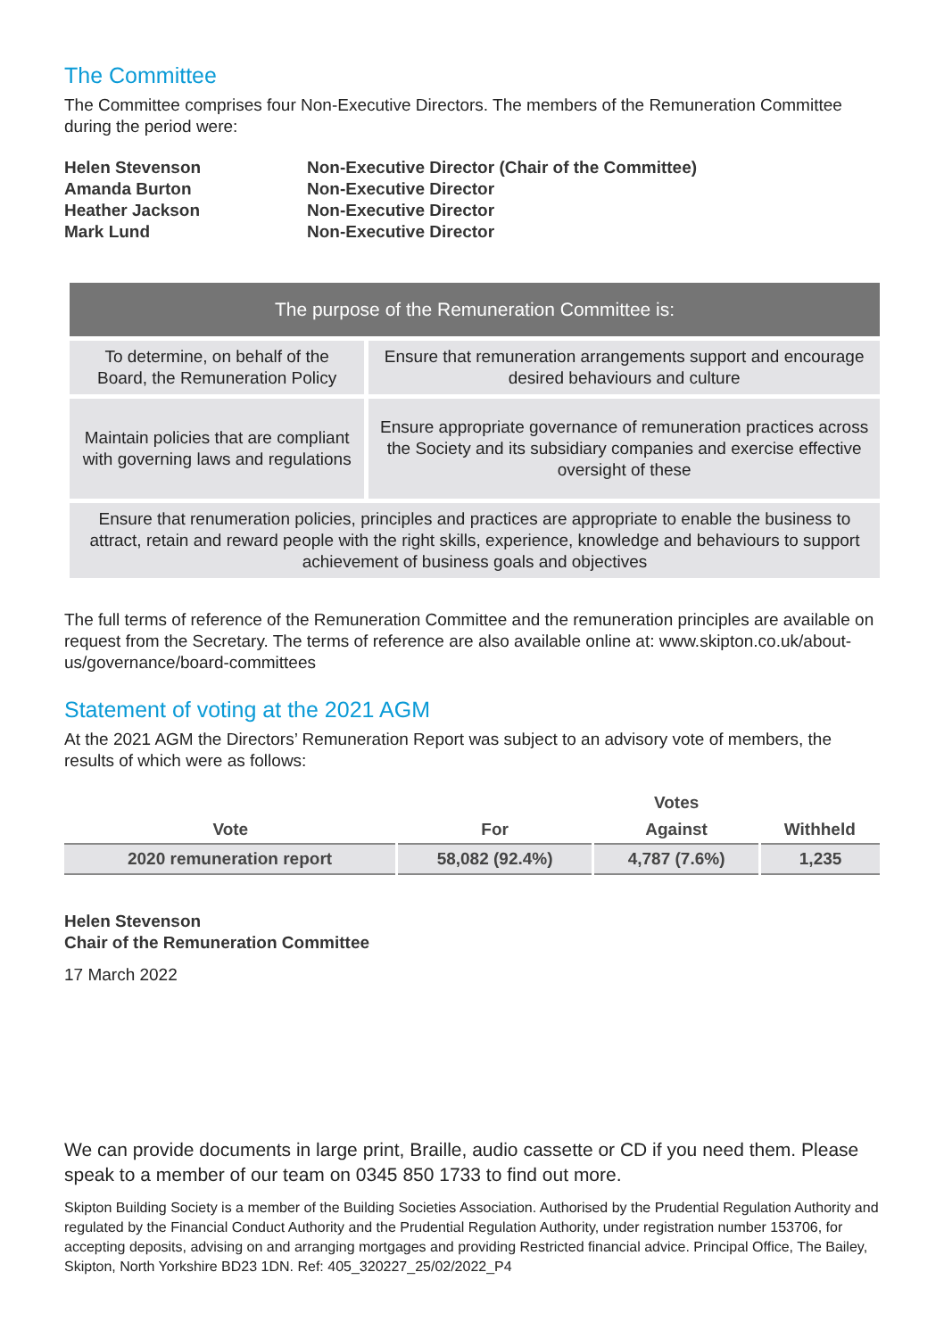The Committee
The Committee comprises four Non-Executive Directors. The members of the Remuneration Committee during the period were:
Helen Stevenson
Non-Executive Director (Chair of the Committee)
Amanda Burton
Non-Executive Director
Heather Jackson
Non-Executive Director
Mark Lund
Non-Executive Director
| The purpose of the Remuneration Committee is: | |
| --- | --- |
| To determine, on behalf of the Board, the Remuneration Policy | Ensure that remuneration arrangements support and encourage desired behaviours and culture |
| Maintain policies that are compliant with governing laws and regulations | Ensure appropriate governance of remuneration practices across the Society and its subsidiary companies and exercise effective oversight of these |
| Ensure that renumeration policies, principles and practices are appropriate to enable the business to attract, retain and reward people with the right skills, experience, knowledge and behaviours to support achievement of business goals and objectives | |
The full terms of reference of the Remuneration Committee and the remuneration principles are available on request from the Secretary. The terms of reference are also available online at: www.skipton.co.uk/about-us/governance/board-committees
Statement of voting at the 2021 AGM
At the 2021 AGM the Directors’ Remuneration Report was subject to an advisory vote of members, the results of which were as follows:
| | | Votes | |
| --- | --- | --- | --- |
| Vote | For | Against | Withheld |
| 2020 remuneration report | 58,082 (92.4%) | 4,787 (7.6%) | 1,235 |
Helen Stevenson
Chair of the Remuneration Committee
17 March 2022
We can provide documents in large print, Braille, audio cassette or CD if you need them. Please speak to a member of our team on 0345 850 1733 to find out more.
Skipton Building Society is a member of the Building Societies Association. Authorised by the Prudential Regulation Authority and regulated by the Financial Conduct Authority and the Prudential Regulation Authority, under registration number 153706, for accepting deposits, advising on and arranging mortgages and providing Restricted financial advice. Principal Office, The Bailey, Skipton, North Yorkshire BD23 1DN. Ref: 405_320227_25/02/2022_P4